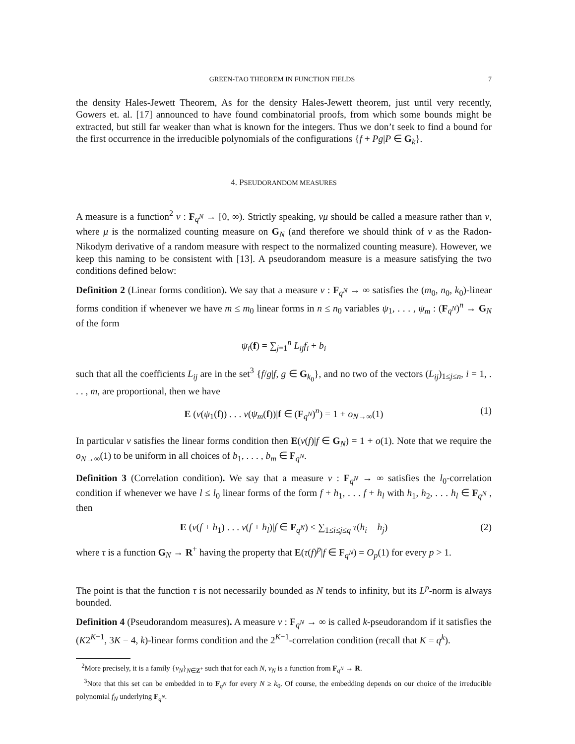GREEN-TAO THEOREM IN FUNCTION FIELDS 7
the density Hales-Jewett Theorem, As for the density Hales-Jewett theorem, just until very recently, Gowers et. al. [17] announced to have found combinatorial proofs, from which some bounds might be extracted, but still far weaker than what is known for the integers. Thus we don’t seek to find a bound for the first occurrence in the irreducible polynomials of the configurations {f + Pg|P ∈ G<sub>k</sub>}.
4. PSEUDORANDOM MEASURES
A measure is a function<sup>2</sup> ν : F<sub>q<sup>N</sup></sub> → [0, ∞). Strictly speaking, νμ should be called a measure rather than ν, where μ is the normalized counting measure on G<sub>N</sub> (and therefore we should think of ν as the Radon-Nikodym derivative of a random measure with respect to the normalized counting measure). However, we keep this naming to be consistent with [13]. A pseudorandom measure is a measure satisfying the two conditions defined below:
Definition 2 (Linear forms condition). We say that a measure ν : F<sub>q<sup>N</sup></sub> → ∞ satisfies the (m<sub>0</sub>, n<sub>0</sub>, k<sub>0</sub>)-linear forms condition if whenever we have m ≤ m<sub>0</sub> linear forms in n ≤ n<sub>0</sub> variables ψ<sub>1</sub>, . . . , ψ<sub>m</sub> : (F<sub>q<sup>N</sup></sub>)<sup>n</sup> → G<sub>N</sub> of the form
ψ<sub>i</sub>(f) = ∑<sub>j=1</sub><sup>n</sup> L<sub>ij</sub>f<sub>i</sub> + b<sub>i</sub>
such that all the coefficients L<sub>ij</sub> are in the set<sup>3</sup> {f/g|f, g ∈ G<sub>k<sub>0</sub></sub>}, and no two of the vectors (L<sub>ij</sub>)<sub>1≤j≤n</sub>, i = 1, . . . , m, are proportional, then we have
E (ν(ψ<sub>1</sub>(f)) . . . ν(ψ<sub>m</sub>(f))|f ∈ (F<sub>q<sup>N</sup></sub>)<sup>n</sup>) = 1 + o<sub>N→∞</sub>(1) (1)
In particular ν satisfies the linear forms condition then E(ν(f)|f ∈ G<sub>N</sub>) = 1 + o(1). Note that we require the o<sub>N→∞</sub>(1) to be uniform in all choices of b<sub>1</sub>, . . . , b<sub>m</sub> ∈ F<sub>q<sup>N</sup></sub>.
Definition 3 (Correlation condition). We say that a measure ν : F<sub>q<sup>N</sup></sub> → ∞ satisfies the l<sub>0</sub>-correlation condition if whenever we have l ≤ l<sub>0</sub> linear forms of the form f + h<sub>1</sub>, . . . f + h<sub>l</sub> with h<sub>1</sub>, h<sub>2</sub>, . . . h<sub>l</sub> ∈ F<sub>q<sup>N</sup></sub> , then
E (ν(f + h<sub>1</sub>) . . . ν(f + h<sub>l</sub>)|f ∈ F<sub>q<sup>N</sup></sub>) ≤ ∑<sub>1≤i≤j≤q</sub> τ(h<sub>i</sub> − h<sub>j</sub>) (2)
where τ is a function G<sub>N</sub> → R<sup>+</sup> having the property that E(τ(f)<sup>p</sup>|f ∈ F<sub>q<sup>N</sup></sub>) = O<sub>p</sub>(1) for every p > 1.
The point is that the function τ is not necessarily bounded as N tends to infinity, but its L<sup>p</sup>-norm is always bounded.
Definition 4 (Pseudorandom measures). A measure ν : F<sub>q<sup>N</sup></sub> → ∞ is called k-pseudorandom if it satisfies the (K2<sup>K−1</sup>, 3K − 4, k)-linear forms condition and the 2<sup>K−1</sup>-correlation condition (recall that K = q<sup>k</sup>).
<sup>2</sup> More precisely, it is a family {ν<sub>N</sub>}<sub>N∈Z<sup>+</sup></sub> such that for each N, ν<sub>N</sub> is a function from F<sub>q<sup>N</sup></sub> → R.
<sup>3</sup> Note that this set can be embedded in to F<sub>q<sup>N</sup></sub> for every N ≥ k<sub>0</sub>. Of course, the embedding depends on our choice of the irreducible polynomial f<sub>N</sub> underlying F<sub>q<sup>N</sup></sub>.